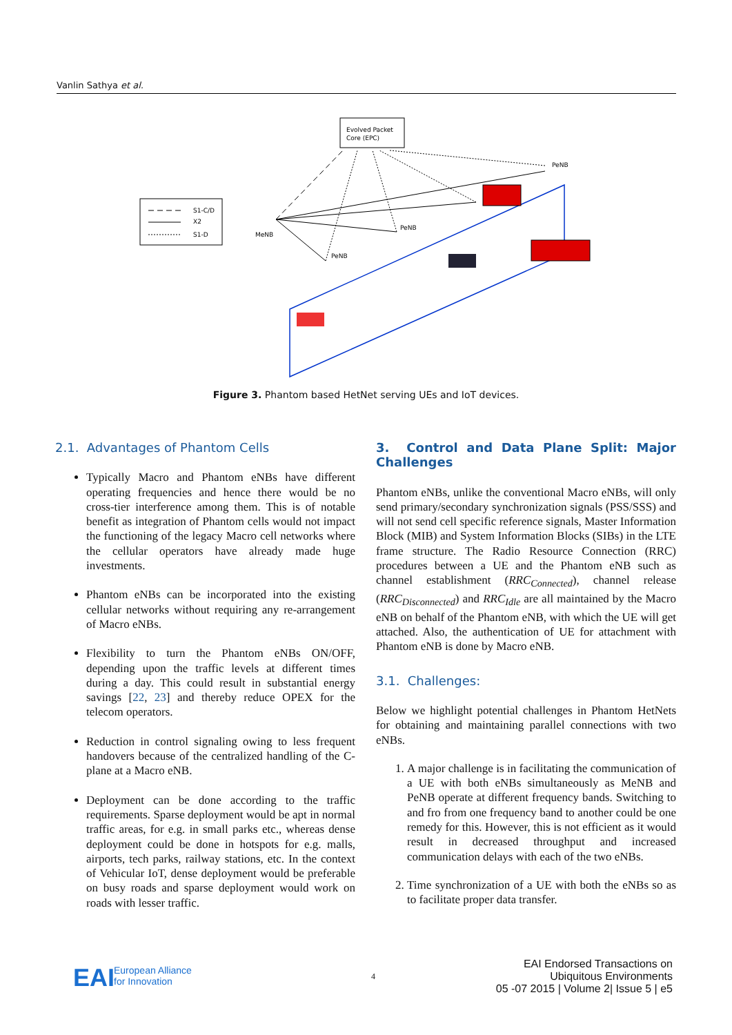Vanlin Sathya et al.
S1-C/D
X2
S1-D
Evolved Packet
Core (EPC)
MeNB
PeNB
PeNB
PeNB
Figure 3. Phantom based HetNet serving UEs and IoT devices.
2.1. Advantages of Phantom Cells
Typically Macro and Phantom eNBs have different operating frequencies and hence there would be no cross-tier interference among them. This is of notable benefit as integration of Phantom cells would not impact the functioning of the legacy Macro cell networks where the cellular operators have already made huge investments.
Phantom eNBs can be incorporated into the existing cellular networks without requiring any re-arrangement of Macro eNBs.
Flexibility to turn the Phantom eNBs ON/OFF, depending upon the traffic levels at different times during a day. This could result in substantial energy savings [22, 23] and thereby reduce OPEX for the telecom operators.
Reduction in control signaling owing to less frequent handovers because of the centralized handling of the C-plane at a Macro eNB.
Deployment can be done according to the traffic requirements. Sparse deployment would be apt in normal traffic areas, for e.g. in small parks etc., whereas dense deployment could be done in hotspots for e.g. malls, airports, tech parks, railway stations, etc. In the context of Vehicular IoT, dense deployment would be preferable on busy roads and sparse deployment would work on roads with lesser traffic.
3. Control and Data Plane Split: Major Challenges
Phantom eNBs, unlike the conventional Macro eNBs, will only send primary/secondary synchronization signals (PSS/SSS) and will not send cell specific reference signals, Master Information Block (MIB) and System Information Blocks (SIBs) in the LTE frame structure. The Radio Resource Connection (RRC) procedures between a UE and the Phantom eNB such as channel establishment (RRC<sub>Connected</sub>), channel release (RRC<sub>Disconnected</sub>) and RRC<sub>Idle</sub> are all maintained by the Macro eNB on behalf of the Phantom eNB, with which the UE will get attached. Also, the authentication of UE for attachment with Phantom eNB is done by Macro eNB.
3.1. Challenges:
Below we highlight potential challenges in Phantom HetNets for obtaining and maintaining parallel connections with two eNBs.
1. A major challenge is in facilitating the communication of a UE with both eNBs simultaneously as MeNB and PeNB operate at different frequency bands. Switching to and fro from one frequency band to another could be one remedy for this. However, this is not efficient as it would result in decreased throughput and increased communication delays with each of the two eNBs.
2. Time synchronization of a UE with both the eNBs so as to facilitate proper data transfer.
EAI
European Alliance
for Innovation
4
EAI Endorsed Transactions on
Ubiquitous Environments
05 -07 2015 | Volume 2| Issue 5 | e5